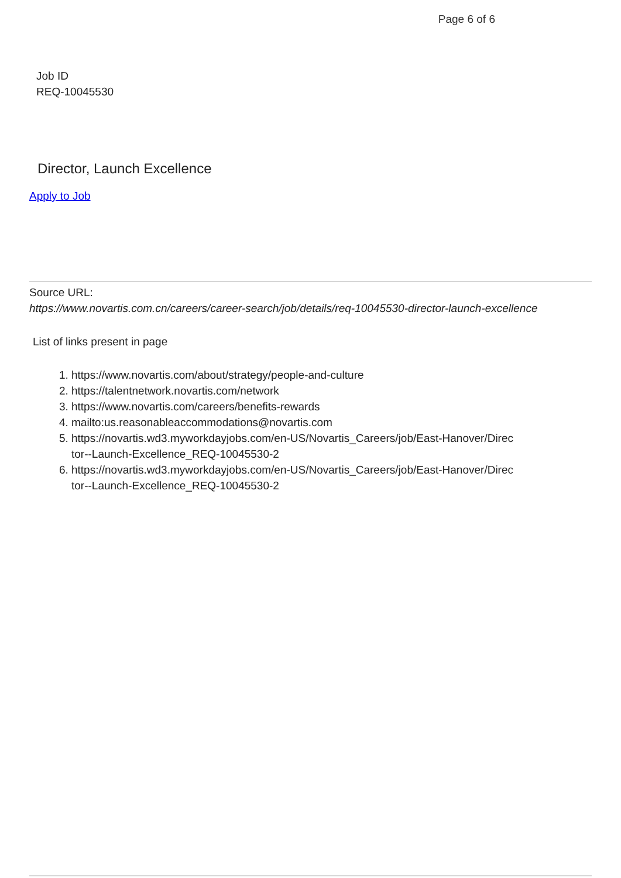Page 6 of 6
Job ID
REQ-10045530
Director, Launch Excellence
Apply to Job
Source URL:
https://www.novartis.com.cn/careers/career-search/job/details/req-10045530-director-launch-excellence
List of links present in page
1. https://www.novartis.com/about/strategy/people-and-culture
2. https://talentnetwork.novartis.com/network
3. https://www.novartis.com/careers/benefits-rewards
4. mailto:us.reasonableaccommodations@novartis.com
5. https://novartis.wd3.myworkdayjobs.com/en-US/Novartis_Careers/job/East-Hanover/Director--Launch-Excellence_REQ-10045530-2
6. https://novartis.wd3.myworkdayjobs.com/en-US/Novartis_Careers/job/East-Hanover/Director--Launch-Excellence_REQ-10045530-2